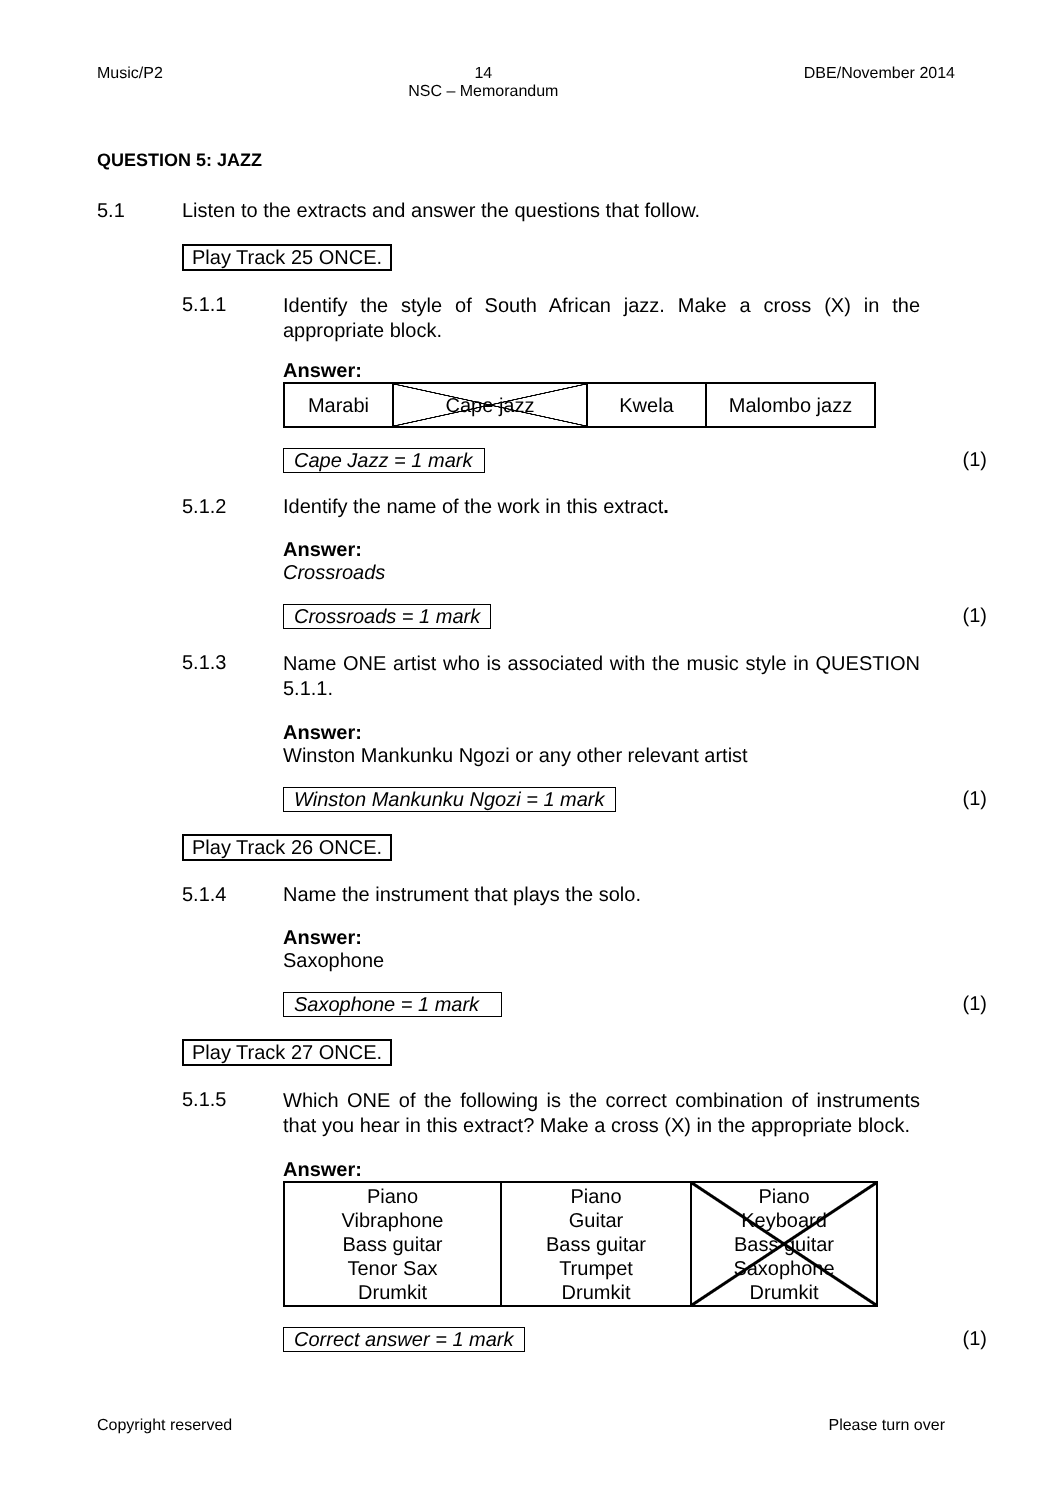Music/P2 14
NSC – Memorandum DBE/November 2014
QUESTION 5: JAZZ
5.1 Listen to the extracts and answer the questions that follow.
Play Track 25 ONCE.
5.1.1 Identify the style of South African jazz. Make a cross (X) in the appropriate block.
Answer:
| Marabi | Cape jazz | Kwela | Malombo jazz |
Cape Jazz = 1 mark (1)
5.1.2 Identify the name of the work in this extract.
Answer:
Crossroads
Crossroads = 1 mark (1)
5.1.3 Name ONE artist who is associated with the music style in QUESTION 5.1.1.
Answer:
Winston Mankunku Ngozi or any other relevant artist
Winston Mankunku Ngozi = 1 mark (1)
Play Track 26 ONCE.
5.1.4 Name the instrument that plays the solo.
Answer:
Saxophone
Saxophone = 1 mark (1)
Play Track 27 ONCE.
5.1.5 Which ONE of the following is the correct combination of instruments that you hear in this extract? Make a cross (X) in the appropriate block.
Answer:
| Piano Vibraphone Bass guitar Tenor Sax Drumkit | Piano Guitar Bass guitar Trumpet Drumkit | Piano Keyboard Bass guitar Saxophone Drumkit |
Correct answer = 1 mark (1)
Copyright reserved Please turn over